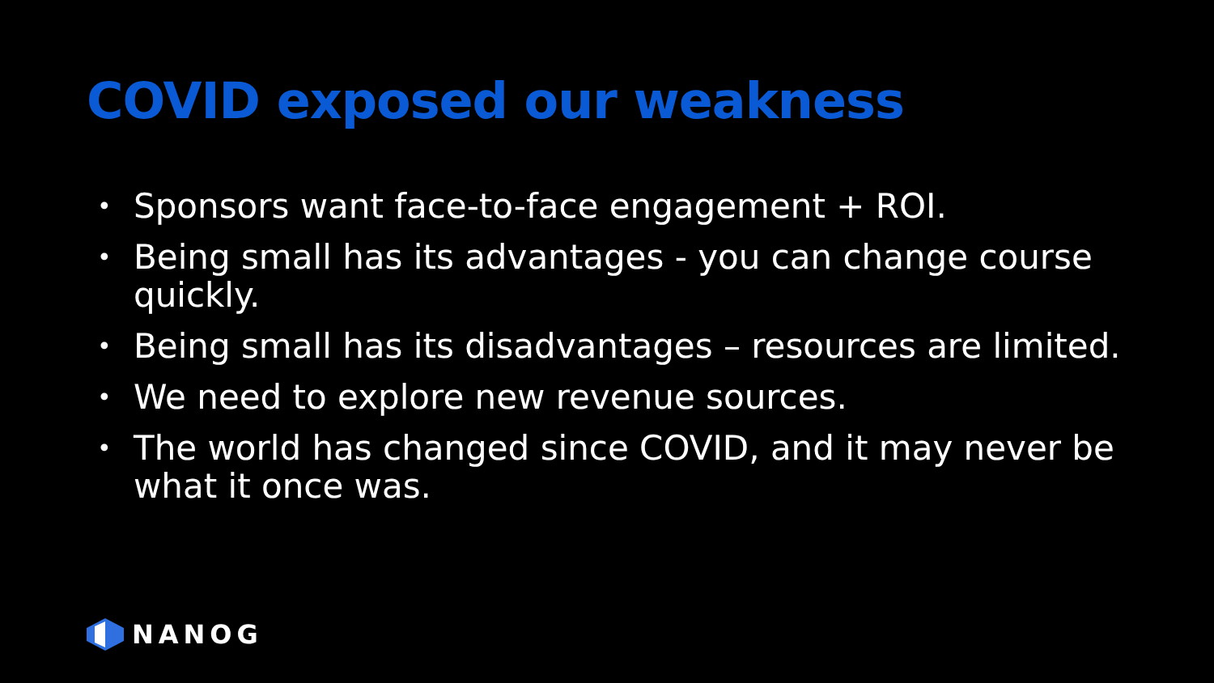COVID exposed our weakness
• Sponsors want face-to-face engagement + ROI.
• Being small has its advantages - you can change course quickly.
• Being small has its disadvantages – resources are limited.
• We need to explore new revenue sources.
• The world has changed since COVID, and it may never be what it once was.
NANOG